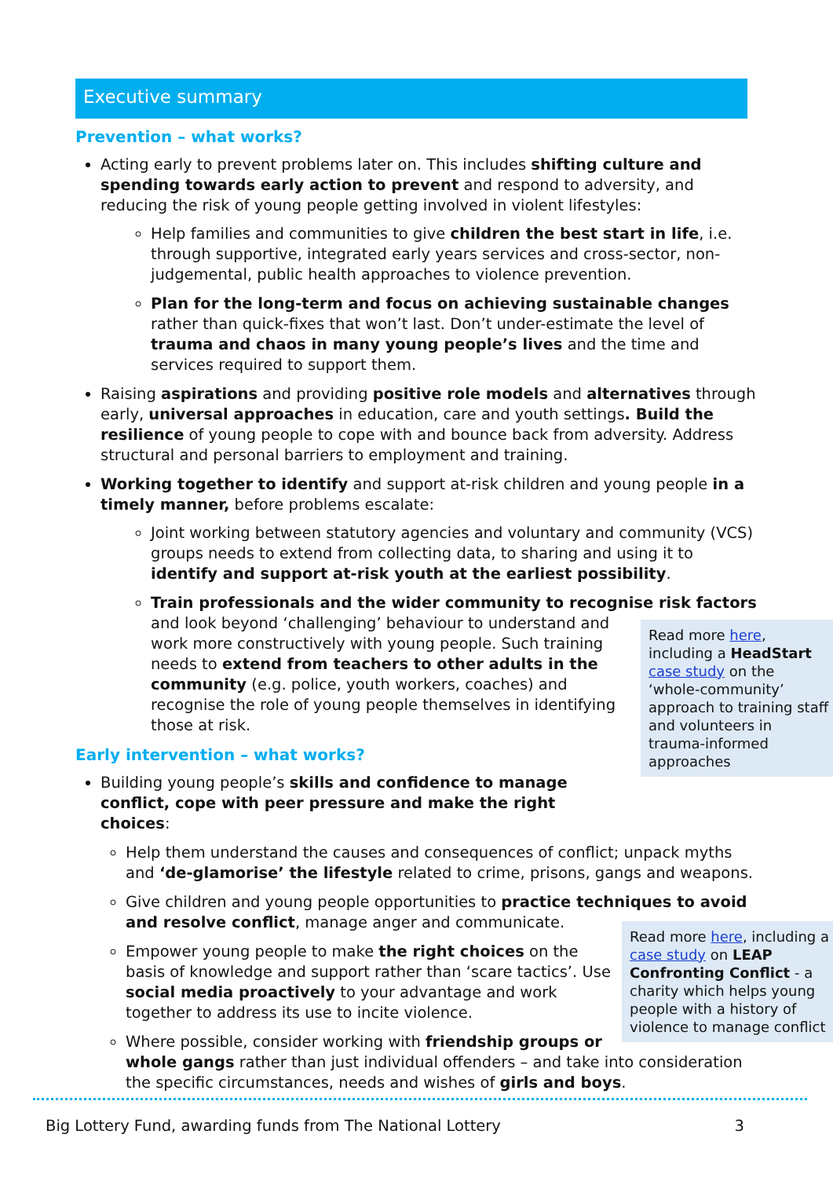Executive summary
Prevention – what works?
Acting early to prevent problems later on. This includes shifting culture and spending towards early action to prevent and respond to adversity, and reducing the risk of young people getting involved in violent lifestyles:
Help families and communities to give children the best start in life, i.e. through supportive, integrated early years services and cross-sector, non-judgemental, public health approaches to violence prevention.
Plan for the long-term and focus on achieving sustainable changes rather than quick-fixes that won’t last. Don’t under-estimate the level of trauma and chaos in many young people’s lives and the time and services required to support them.
Raising aspirations and providing positive role models and alternatives through early, universal approaches in education, care and youth settings. Build the resilience of young people to cope with and bounce back from adversity. Address structural and personal barriers to employment and training.
Working together to identify and support at-risk children and young people in a timely manner, before problems escalate:
Joint working between statutory agencies and voluntary and community (VCS) groups needs to extend from collecting data, to sharing and using it to identify and support at-risk youth at the earliest possibility.
Train professionals and the wider community to recognise risk factors and
Read more here, including a HeadStart case study on the ‘whole-community’ approach to training staff and volunteers in trauma-informed approaches
look beyond ‘challenging’ behaviour to understand and work more constructively with young people. Such training needs to extend from teachers to other adults in the community (e.g. police, youth workers, coaches) and recognise the role of young people themselves in identifying those at risk.
Early intervention – what works?
Building young people’s skills and confidence to manage conflict, cope with peer pressure and make the right choices:
Help them understand the causes and consequences of conflict; unpack myths and ‘de-glamorise’ the lifestyle related to crime, prisons, gangs and weapons.
Give children and young people opportunities to practice techniques to avoid and resolve conflict, manage anger and communicate.
Read more here, including a case study on LEAP Confronting Conflict - a charity which helps young people with a history of violence to manage conflict
Empower young people to make the right choices on the basis of knowledge and support rather than ‘scare tactics’. Use social media proactively to your advantage and work together to address its use to incite violence.
Where possible, consider working with friendship groups or whole gangs rather than just individual offenders – and take into consideration the specific circumstances, needs and wishes of girls and boys.
Big Lottery Fund, awarding funds from The National Lottery 3